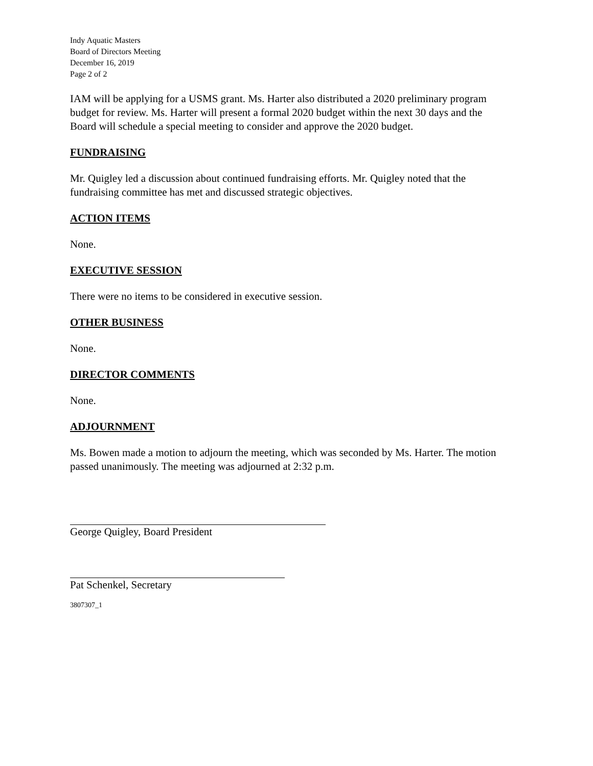Indy Aquatic Masters
Board of Directors Meeting
December 16, 2019
Page 2 of 2
IAM will be applying for a USMS grant. Ms. Harter also distributed a 2020 preliminary program budget for review. Ms. Harter will present a formal 2020 budget within the next 30 days and the Board will schedule a special meeting to consider and approve the 2020 budget.
FUNDRAISING
Mr. Quigley led a discussion about continued fundraising efforts. Mr. Quigley noted that the fundraising committee has met and discussed strategic objectives.
ACTION ITEMS
None.
EXECUTIVE SESSION
There were no items to be considered in executive session.
OTHER BUSINESS
None.
DIRECTOR COMMENTS
None.
ADJOURNMENT
Ms. Bowen made a motion to adjourn the meeting, which was seconded by Ms. Harter. The motion passed unanimously. The meeting was adjourned at 2:32 p.m.
George Quigley, Board President
Pat Schenkel, Secretary
3807307_1